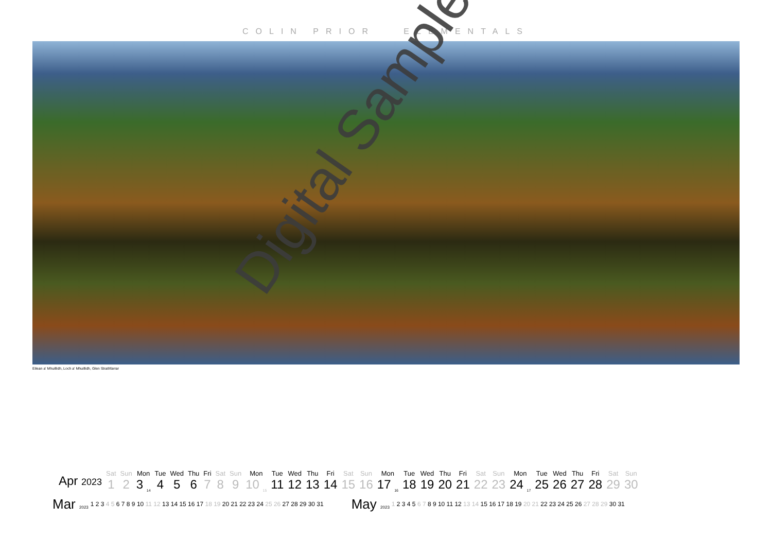COLIN PRIOR ELEMENTALS
Eilean a' Mhuillidh, Loch a' Mhuillidh, Glen Strathfarrar
Digital Sample
| Apr 2023 | Sat | Sun | Mon | Tue | Wed | Thu | Fri | Sat | Sun | Mon | Tue | Wed | Thu | Fri | Sat | Sun | Mon | Tue | Wed | Thu | Fri | Sat | Sun | Mon | Tue | Wed | Thu | Fri | Sat | Sun |
| | 1 | 2 | 3 <sub>14</sub> | 4 | 5 | 6 | 7 | 8 | 9 | 10 <sub>15</sub> | 11 | 12 | 13 | 14 | 15 | 16 | 17 <sub>16</sub> | 18 | 19 | 20 | 21 | 22 | 23 | 24 <sub>17</sub> | 25 | 26 | 27 | 28 | 29 | 30 |
| Mar 2023 | 1 2 3 4 5 6 7 8 9 10 11 12 13 14 15 16 17 18 19 20 21 22 23 24 25 26 27 28 29 30 31 |
| May 2023 | 1 2 3 4 5 6 7 8 9 10 11 12 13 14 15 16 17 18 19 20 21 22 23 24 25 26 27 28 29 30 31 |